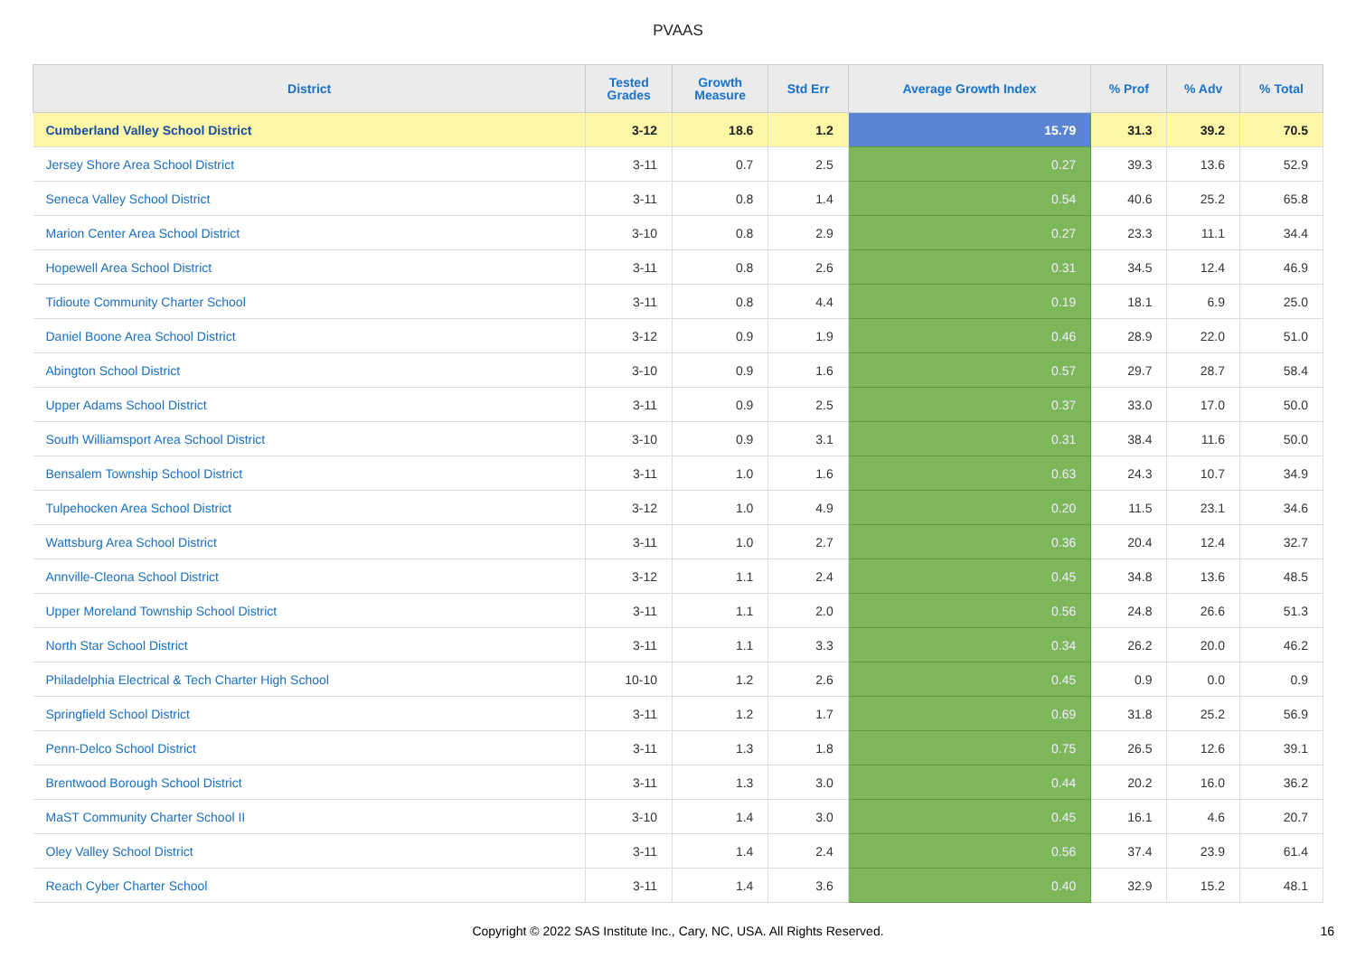PVAAS
| District | Tested Grades | Growth Measure | Std Err | Average Growth Index | % Prof | % Adv | % Total |
| --- | --- | --- | --- | --- | --- | --- | --- |
| Cumberland Valley School District | 3-12 | 18.6 | 1.2 | 15.79 | 31.3 | 39.2 | 70.5 |
| Jersey Shore Area School District | 3-11 | 0.7 | 2.5 | 0.27 | 39.3 | 13.6 | 52.9 |
| Seneca Valley School District | 3-11 | 0.8 | 1.4 | 0.54 | 40.6 | 25.2 | 65.8 |
| Marion Center Area School District | 3-10 | 0.8 | 2.9 | 0.27 | 23.3 | 11.1 | 34.4 |
| Hopewell Area School District | 3-11 | 0.8 | 2.6 | 0.31 | 34.5 | 12.4 | 46.9 |
| Tidioute Community Charter School | 3-11 | 0.8 | 4.4 | 0.19 | 18.1 | 6.9 | 25.0 |
| Daniel Boone Area School District | 3-12 | 0.9 | 1.9 | 0.46 | 28.9 | 22.0 | 51.0 |
| Abington School District | 3-10 | 0.9 | 1.6 | 0.57 | 29.7 | 28.7 | 58.4 |
| Upper Adams School District | 3-11 | 0.9 | 2.5 | 0.37 | 33.0 | 17.0 | 50.0 |
| South Williamsport Area School District | 3-10 | 0.9 | 3.1 | 0.31 | 38.4 | 11.6 | 50.0 |
| Bensalem Township School District | 3-11 | 1.0 | 1.6 | 0.63 | 24.3 | 10.7 | 34.9 |
| Tulpehocken Area School District | 3-12 | 1.0 | 4.9 | 0.20 | 11.5 | 23.1 | 34.6 |
| Wattsburg Area School District | 3-11 | 1.0 | 2.7 | 0.36 | 20.4 | 12.4 | 32.7 |
| Annville-Cleona School District | 3-12 | 1.1 | 2.4 | 0.45 | 34.8 | 13.6 | 48.5 |
| Upper Moreland Township School District | 3-11 | 1.1 | 2.0 | 0.56 | 24.8 | 26.6 | 51.3 |
| North Star School District | 3-11 | 1.1 | 3.3 | 0.34 | 26.2 | 20.0 | 46.2 |
| Philadelphia Electrical & Tech Charter High School | 10-10 | 1.2 | 2.6 | 0.45 | 0.9 | 0.0 | 0.9 |
| Springfield School District | 3-11 | 1.2 | 1.7 | 0.69 | 31.8 | 25.2 | 56.9 |
| Penn-Delco School District | 3-11 | 1.3 | 1.8 | 0.75 | 26.5 | 12.6 | 39.1 |
| Brentwood Borough School District | 3-11 | 1.3 | 3.0 | 0.44 | 20.2 | 16.0 | 36.2 |
| MaST Community Charter School II | 3-10 | 1.4 | 3.0 | 0.45 | 16.1 | 4.6 | 20.7 |
| Oley Valley School District | 3-11 | 1.4 | 2.4 | 0.56 | 37.4 | 23.9 | 61.4 |
| Reach Cyber Charter School | 3-11 | 1.4 | 3.6 | 0.40 | 32.9 | 15.2 | 48.1 |
Copyright © 2022 SAS Institute Inc., Cary, NC, USA. All Rights Reserved.
16